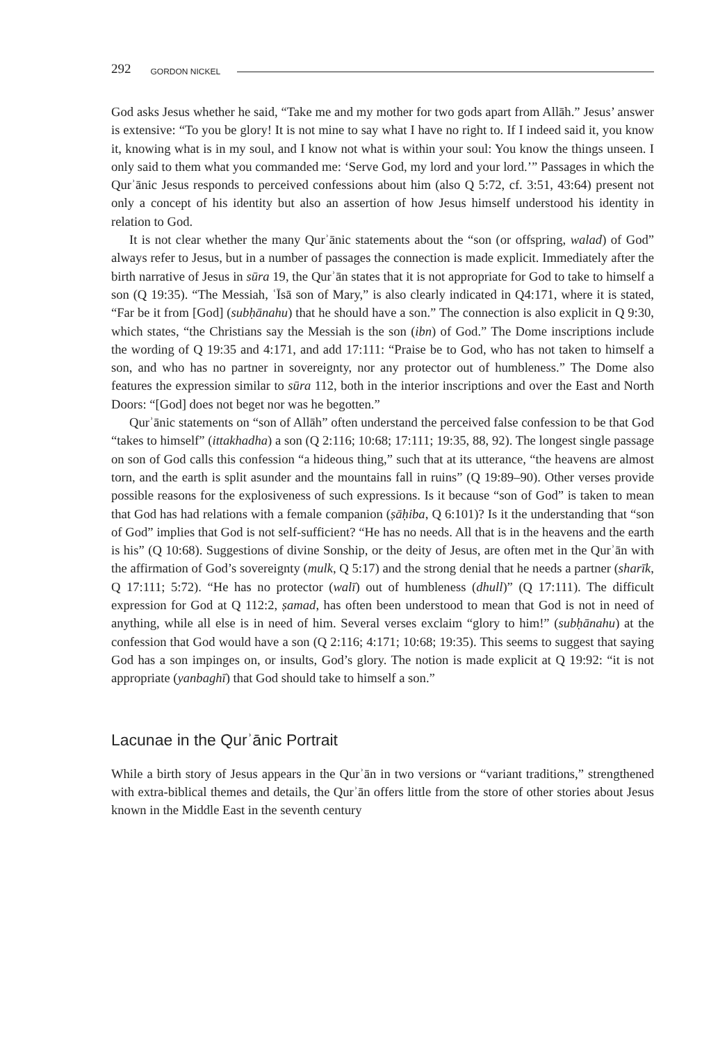292 GORDON NICKEL
God asks Jesus whether he said, “Take me and my mother for two gods apart from Allāh.” Jesus’ answer is extensive: “To you be glory! It is not mine to say what I have no right to. If I indeed said it, you know it, knowing what is in my soul, and I know not what is within your soul: You know the things unseen. I only said to them what you commanded me: ‘Serve God, my lord and your lord.’” Passages in which the Qurʾānic Jesus responds to perceived confessions about him (also Q 5:72, cf. 3:51, 43:64) present not only a concept of his identity but also an assertion of how Jesus himself understood his identity in relation to God.
It is not clear whether the many Qurʾānic statements about the “son (or offspring, walad) of God” always refer to Jesus, but in a number of passages the connection is made explicit. Immediately after the birth narrative of Jesus in sūra 19, the Qurʾān states that it is not appropriate for God to take to himself a son (Q 19:35). “The Messiah, ʿĪsā son of Mary,” is also clearly indicated in Q4:171, where it is stated, “Far be it from [God] (subḥānahu) that he should have a son.” The connection is also explicit in Q 9:30, which states, “the Christians say the Messiah is the son (ibn) of God.” The Dome inscriptions include the wording of Q 19:35 and 4:171, and add 17:111: “Praise be to God, who has not taken to himself a son, and who has no partner in sovereignty, nor any protector out of humbleness.” The Dome also features the expression similar to sūra 112, both in the interior inscriptions and over the East and North Doors: “[God] does not beget nor was he begotten.”
Qurʾānic statements on “son of Allāh” often understand the perceived false confession to be that God “takes to himself” (ittakhadha) a son (Q 2:116; 10:68; 17:111; 19:35, 88, 92). The longest single passage on son of God calls this confession “a hideous thing,” such that at its utterance, “the heavens are almost torn, and the earth is split asunder and the mountains fall in ruins” (Q 19:89–90). Other verses provide possible reasons for the explosiveness of such expressions. Is it because “son of God” is taken to mean that God has had relations with a female companion (ṣāḥiba, Q 6:101)? Is it the understanding that “son of God” implies that God is not self-sufficient? “He has no needs. All that is in the heavens and the earth is his” (Q 10:68). Suggestions of divine Sonship, or the deity of Jesus, are often met in the Qurʾān with the affirmation of God’s sovereignty (mulk, Q 5:17) and the strong denial that he needs a partner (sharīk, Q 17:111; 5:72). “He has no protector (walī) out of humbleness (dhull)” (Q 17:111). The difficult expression for God at Q 112:2, ṣamad, has often been understood to mean that God is not in need of anything, while all else is in need of him. Several verses exclaim “glory to him!” (subḥānahu) at the confession that God would have a son (Q 2:116; 4:171; 10:68; 19:35). This seems to suggest that saying God has a son impinges on, or insults, God’s glory. The notion is made explicit at Q 19:92: “it is not appropriate (yanbaghī) that God should take to himself a son.”
Lacunae in the Qurʾānic Portrait
While a birth story of Jesus appears in the Qurʾān in two versions or “variant traditions,” strengthened with extra-biblical themes and details, the Qurʾān offers little from the store of other stories about Jesus known in the Middle East in the seventh century